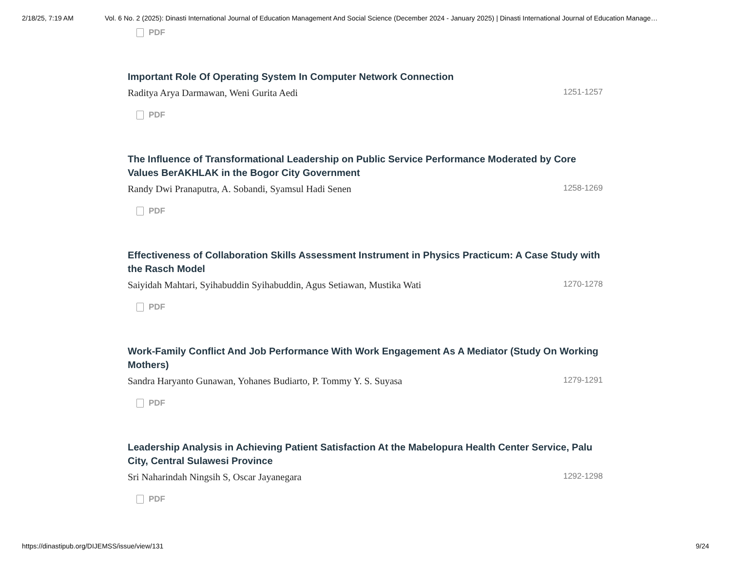2/18/25, 7:19 AM Vol. 6 No. 2 (2025): Dinasti International Journal of Education Management And Social Science (December 2024 - January 2025) | Dinasti International Journal of Education Manage…
PDF
Important Role Of Operating System In Computer Network Connection
Raditya Arya Darmawan, Weni Gurita Aedi 1251-1257
PDF
The Influence of Transformational Leadership on Public Service Performance Moderated by Core Values BerAKHLAK in the Bogor City Government
Randy Dwi Pranaputra, A. Sobandi, Syamsul Hadi Senen 1258-1269
PDF
Effectiveness of Collaboration Skills Assessment Instrument in Physics Practicum: A Case Study with the Rasch Model
Saiyidah Mahtari, Syihabuddin Syihabuddin, Agus Setiawan, Mustika Wati 1270-1278
PDF
Work-Family Conflict And Job Performance With Work Engagement As A Mediator (Study On Working Mothers)
Sandra Haryanto Gunawan, Yohanes Budiarto, P. Tommy Y. S. Suyasa 1279-1291
PDF
Leadership Analysis in Achieving Patient Satisfaction At the Mabelopura Health Center Service, Palu City, Central Sulawesi Province
Sri Naharindah Ningsih S, Oscar Jayanegara 1292-1298
PDF
https://dinastipub.org/DIJEMSS/issue/view/131 9/24